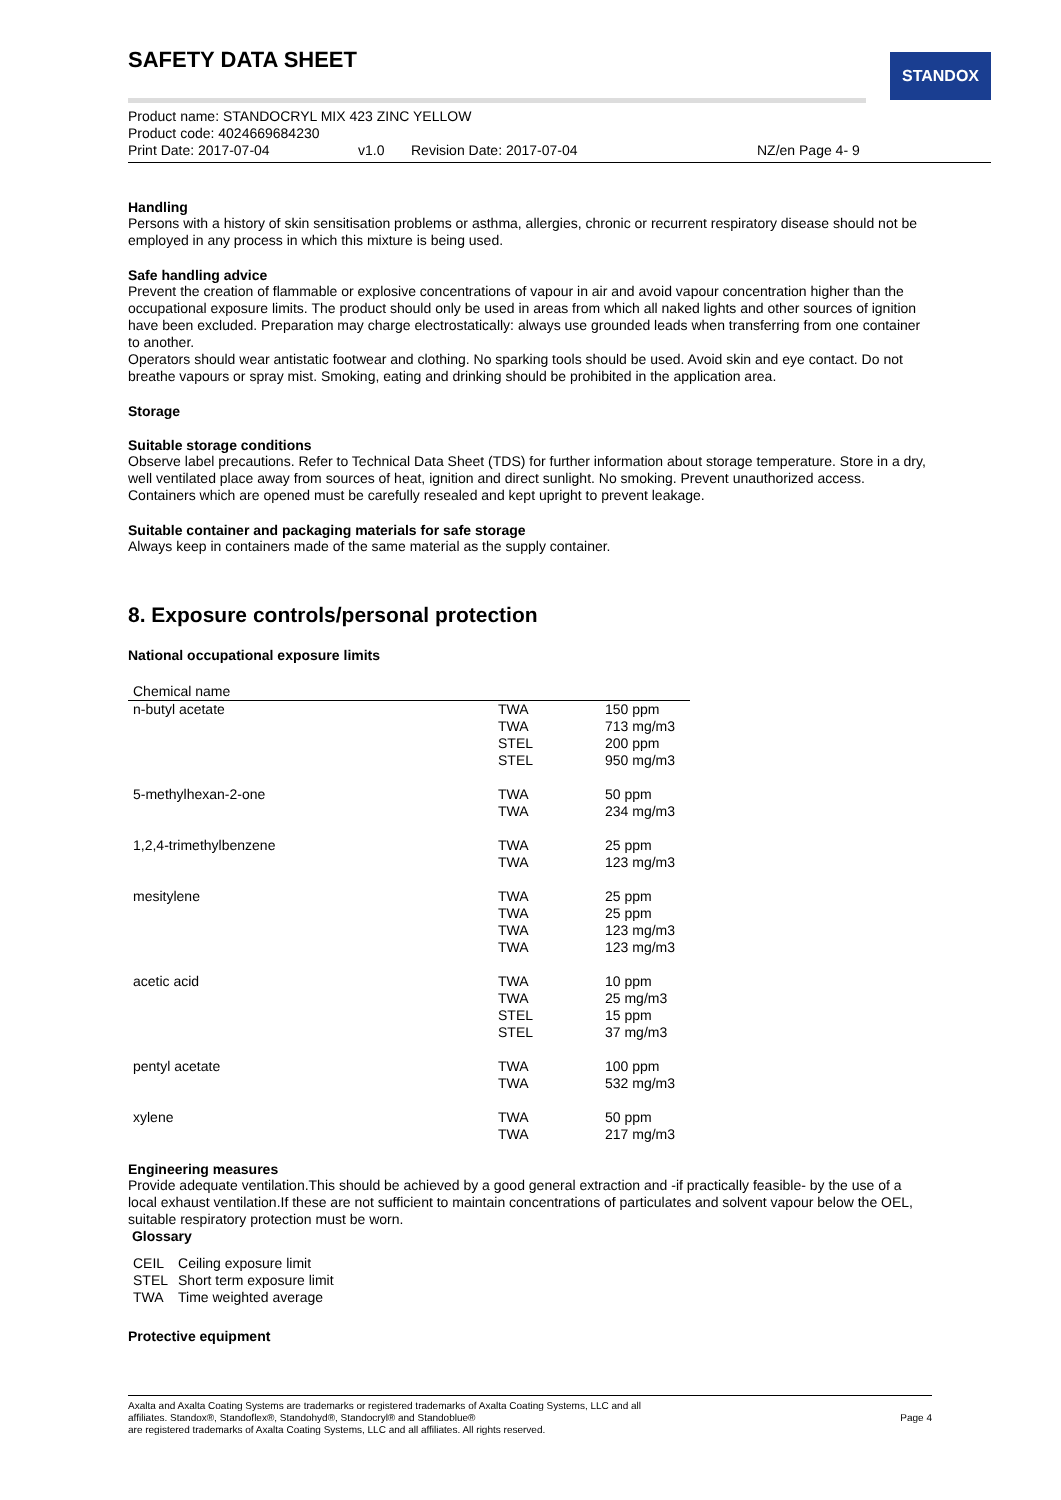STANDOX
SAFETY DATA SHEET
Product name: STANDOCRYL MIX 423 ZINC YELLOW
Product code: 4024669684230
Print Date: 2017-07-04 v1.0 Revision Date: 2017-07-04 NZ/en Page 4- 9
Handling
Persons with a history of skin sensitisation problems or asthma, allergies, chronic or recurrent respiratory disease should not be employed in any process in which this mixture is being used.
Safe handling advice
Prevent the creation of flammable or explosive concentrations of vapour in air and avoid vapour concentration higher than the occupational exposure limits. The product should only be used in areas from which all naked lights and other sources of ignition have been excluded. Preparation may charge electrostatically: always use grounded leads when transferring from one container to another.
Operators should wear antistatic footwear and clothing. No sparking tools should be used. Avoid skin and eye contact. Do not breathe vapours or spray mist. Smoking, eating and drinking should be prohibited in the application area.
Storage
Suitable storage conditions
Observe label precautions. Refer to Technical Data Sheet (TDS) for further information about storage temperature. Store in a dry, well ventilated place away from sources of heat, ignition and direct sunlight. No smoking. Prevent unauthorized access. Containers which are opened must be carefully resealed and kept upright to prevent leakage.
Suitable container and packaging materials for safe storage
Always keep in containers made of the same material as the supply container.
8. Exposure controls/personal protection
National occupational exposure limits
| Chemical name | | |
| --- | --- | --- |
| n-butyl acetate | TWA TWA STEL STEL | 150 ppm 713 mg/m3 200 ppm 950 mg/m3 |
| 5-methylhexan-2-one | TWA TWA | 50 ppm 234 mg/m3 |
| 1,2,4-trimethylbenzene | TWA TWA | 25 ppm 123 mg/m3 |
| mesitylene | TWA TWA TWA TWA | 25 ppm 25 ppm 123 mg/m3 123 mg/m3 |
| acetic acid | TWA TWA STEL STEL | 10 ppm 25 mg/m3 15 ppm 37 mg/m3 |
| pentyl acetate | TWA TWA | 100 ppm 532 mg/m3 |
| xylene | TWA TWA | 50 ppm 217 mg/m3 |
Engineering measures
Provide adequate ventilation.This should be achieved by a good general extraction and -if practically feasible- by the use of a local exhaust ventilation.If these are not sufficient to maintain concentrations of particulates and solvent vapour below the OEL, suitable respiratory protection must be worn.
Glossary
| CEIL | Ceiling exposure limit |
| STEL | Short term exposure limit |
| TWA | Time weighted average |
Protective equipment
Page 4 Axalta and Axalta Coating Systems are trademarks or registered trademarks of Axalta Coating Systems, LLC and all
affiliates. Standox®, Standoflex®, Standohyd®, Standocryl® and Standoblue®
are registered trademarks of Axalta Coating Systems, LLC and all affiliates. All rights reserved.